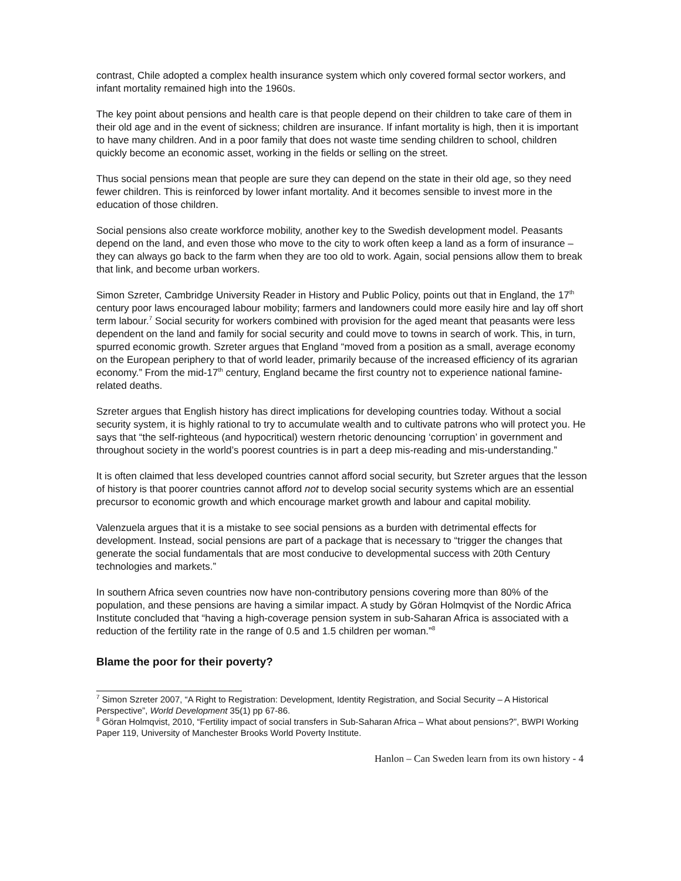contrast, Chile adopted a complex health insurance system which only covered formal sector workers, and infant mortality remained high into the 1960s.
The key point about pensions and health care is that people depend on their children to take care of them in their old age and in the event of sickness; children are insurance. If infant mortality is high, then it is important to have many children. And in a poor family that does not waste time sending children to school, children quickly become an economic asset, working in the fields or selling on the street.
Thus social pensions mean that people are sure they can depend on the state in their old age, so they need fewer children. This is reinforced by lower infant mortality. And it becomes sensible to invest more in the education of those children.
Social pensions also create workforce mobility, another key to the Swedish development model. Peasants depend on the land, and even those who move to the city to work often keep a land as a form of insurance – they can always go back to the farm when they are too old to work. Again, social pensions allow them to break that link, and become urban workers.
Simon Szreter, Cambridge University Reader in History and Public Policy, points out that in England, the 17<sup>th</sup> century poor laws encouraged labour mobility; farmers and landowners could more easily hire and lay off short term labour.<sup>7</sup> Social security for workers combined with provision for the aged meant that peasants were less dependent on the land and family for social security and could move to towns in search of work. This, in turn, spurred economic growth. Szreter argues that England “moved from a position as a small, average economy on the European periphery to that of world leader, primarily because of the increased efficiency of its agrarian economy.” From the mid-17<sup>th</sup> century, England became the first country not to experience national famine-related deaths.
Szreter argues that English history has direct implications for developing countries today. Without a social security system, it is highly rational to try to accumulate wealth and to cultivate patrons who will protect you. He says that “the self-righteous (and hypocritical) western rhetoric denouncing ‘corruption’ in government and throughout society in the world’s poorest countries is in part a deep mis-reading and mis-understanding.”
It is often claimed that less developed countries cannot afford social security, but Szreter argues that the lesson of history is that poorer countries cannot afford not to develop social security systems which are an essential precursor to economic growth and which encourage market growth and labour and capital mobility.
Valenzuela argues that it is a mistake to see social pensions as a burden with detrimental effects for development. Instead, social pensions are part of a package that is necessary to “trigger the changes that generate the social fundamentals that are most conducive to developmental success with 20th Century technologies and markets.”
In southern Africa seven countries now have non-contributory pensions covering more than 80% of the population, and these pensions are having a similar impact. A study by Göran Holmqvist of the Nordic Africa Institute concluded that “having a high-coverage pension system in sub-Saharan Africa is associated with a reduction of the fertility rate in the range of 0.5 and 1.5 children per woman.”<sup>8</sup>
Blame the poor for their poverty?
<sup>7</sup> Simon Szreter 2007, “A Right to Registration: Development, Identity Registration, and Social Security – A Historical Perspective”, World Development 35(1) pp 67-86.
<sup>8</sup> Göran Holmqvist, 2010, “Fertility impact of social transfers in Sub-Saharan Africa – What about pensions?”, BWPI Working Paper 119, University of Manchester Brooks World Poverty Institute.
Hanlon – Can Sweden learn from its own history - 4